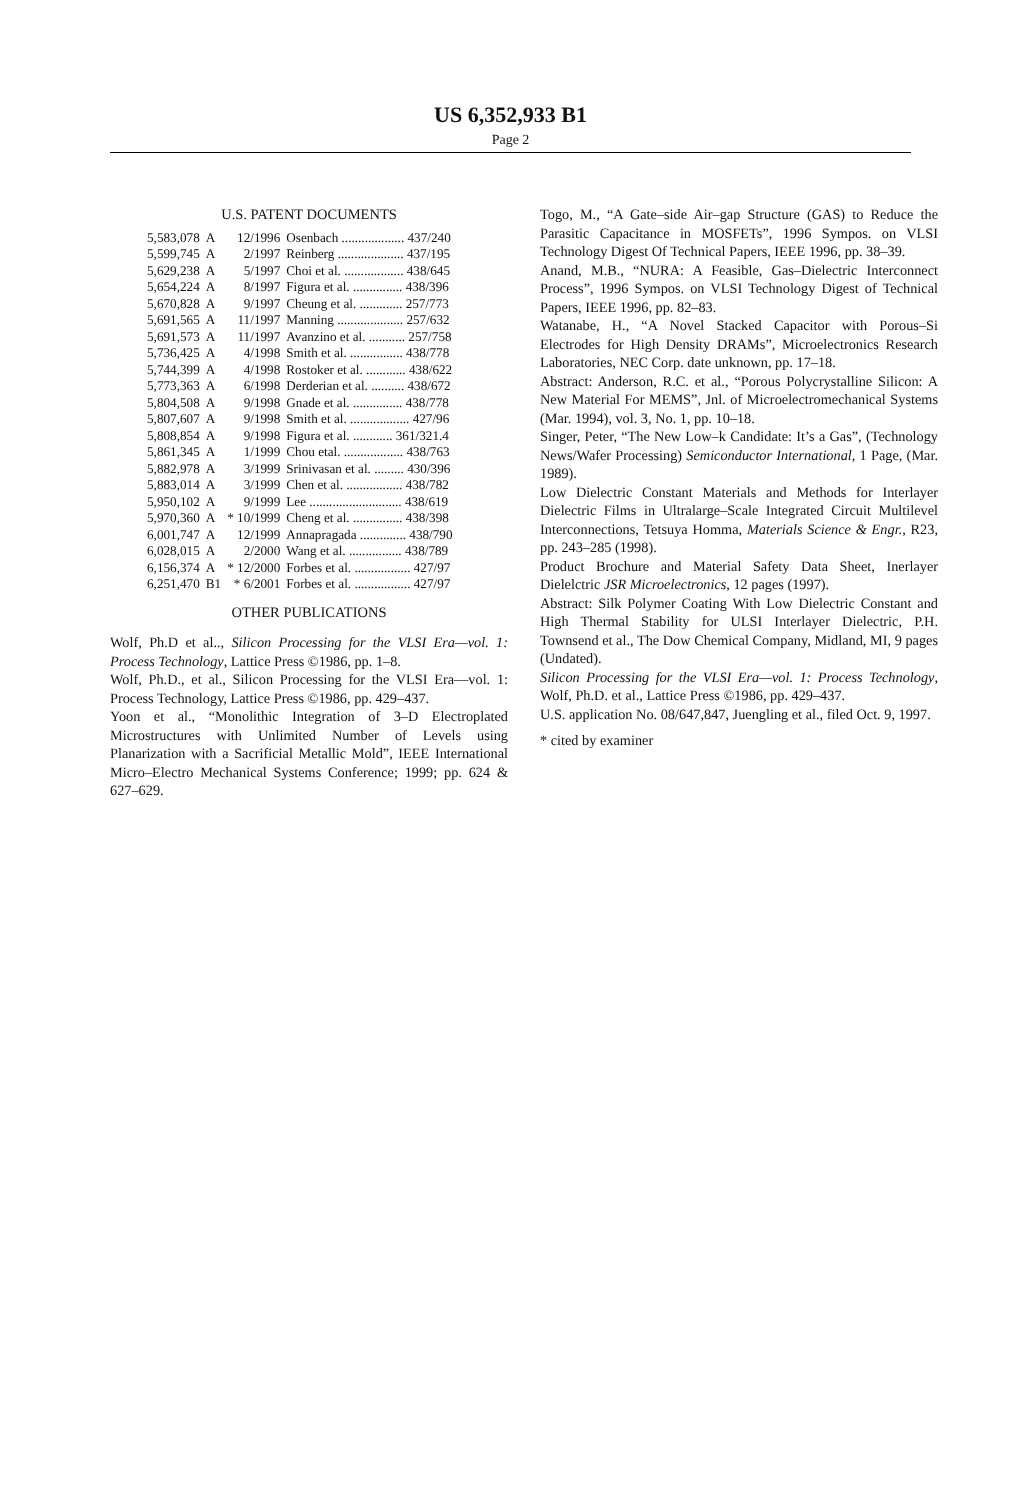US 6,352,933 B1
Page 2
U.S. PATENT DOCUMENTS
| 5,583,078 | A | 12/1996 | Osenbach ................... 437/240 |
| 5,599,745 | A | 2/1997 | Reinberg .................... 437/195 |
| 5,629,238 | A | 5/1997 | Choi et al. .................. 438/645 |
| 5,654,224 | A | 8/1997 | Figura et al. ............... 438/396 |
| 5,670,828 | A | 9/1997 | Cheung et al. ............. 257/773 |
| 5,691,565 | A | 11/1997 | Manning .................... 257/632 |
| 5,691,573 | A | 11/1997 | Avanzino et al. ........... 257/758 |
| 5,736,425 | A | 4/1998 | Smith et al. ................ 438/778 |
| 5,744,399 | A | 4/1998 | Rostoker et al. ............ 438/622 |
| 5,773,363 | A | 6/1998 | Derderian et al. .......... 438/672 |
| 5,804,508 | A | 9/1998 | Gnade et al. ............... 438/778 |
| 5,807,607 | A | 9/1998 | Smith et al. .................. 427/96 |
| 5,808,854 | A | 9/1998 | Figura et al. ............ 361/321.4 |
| 5,861,345 | A | 1/1999 | Chou etal. .................. 438/763 |
| 5,882,978 | A | 3/1999 | Srinivasan et al. ......... 430/396 |
| 5,883,014 | A | 3/1999 | Chen et al. ................. 438/782 |
| 5,950,102 | A | 9/1999 | Lee ............................ 438/619 |
| 5,970,360 | A | * 10/1999 | Cheng et al. ............... 438/398 |
| 6,001,747 | A | 12/1999 | Annapragada .............. 438/790 |
| 6,028,015 | A | 2/2000 | Wang et al. ................ 438/789 |
| 6,156,374 | A | * 12/2000 | Forbes et al. ................. 427/97 |
| 6,251,470 | B1 | * 6/2001 | Forbes et al. ................. 427/97 |
OTHER PUBLICATIONS
Wolf, Ph.D et al.., Silicon Processing for the VLSI Era—vol. 1: Process Technology, Lattice Press ©1986, pp. 1–8.
Wolf, Ph.D., et al., Silicon Processing for the VLSI Era—vol. 1: Process Technology, Lattice Press ©1986, pp. 429–437.
Yoon et al., “Monolithic Integration of 3–D Electroplated Microstructures with Unlimited Number of Levels using Planarization with a Sacrificial Metallic Mold”, IEEE International Micro–Electro Mechanical Systems Conference; 1999; pp. 624 & 627–629.
Togo, M., “A Gate–side Air–gap Structure (GAS) to Reduce the Parasitic Capacitance in MOSFETs”, 1996 Sympos. on VLSI Technology Digest Of Technical Papers, IEEE 1996, pp. 38–39.
Anand, M.B., “NURA: A Feasible, Gas–Dielectric Interconnect Process”, 1996 Sympos. on VLSI Technology Digest of Technical Papers, IEEE 1996, pp. 82–83.
Watanabe, H., “A Novel Stacked Capacitor with Porous–Si Electrodes for High Density DRAMs”, Microelectronics Research Laboratories, NEC Corp. date unknown, pp. 17–18.
Abstract: Anderson, R.C. et al., “Porous Polycrystalline Silicon: A New Material For MEMS”, Jnl. of Microelectromechanical Systems (Mar. 1994), vol. 3, No. 1, pp. 10–18.
Singer, Peter, “The New Low–k Candidate: It’s a Gas”, (Technology News/Wafer Processing) Semiconductor International, 1 Page, (Mar. 1989).
Low Dielectric Constant Materials and Methods for Interlayer Dielectric Films in Ultralarge–Scale Integrated Circuit Multilevel Interconnections, Tetsuya Homma, Materials Science & Engr., R23, pp. 243–285 (1998).
Product Brochure and Material Safety Data Sheet, Inerlayer Dielelctric JSR Microelectronics, 12 pages (1997).
Abstract: Silk Polymer Coating With Low Dielectric Constant and High Thermal Stability for ULSI Interlayer Dielectric, P.H. Townsend et al., The Dow Chemical Company, Midland, MI, 9 pages (Undated).
Silicon Processing for the VLSI Era—vol. 1: Process Technology, Wolf, Ph.D. et al., Lattice Press ©1986, pp. 429–437.
U.S. application No. 08/647,847, Juengling et al., filed Oct. 9, 1997.
* cited by examiner